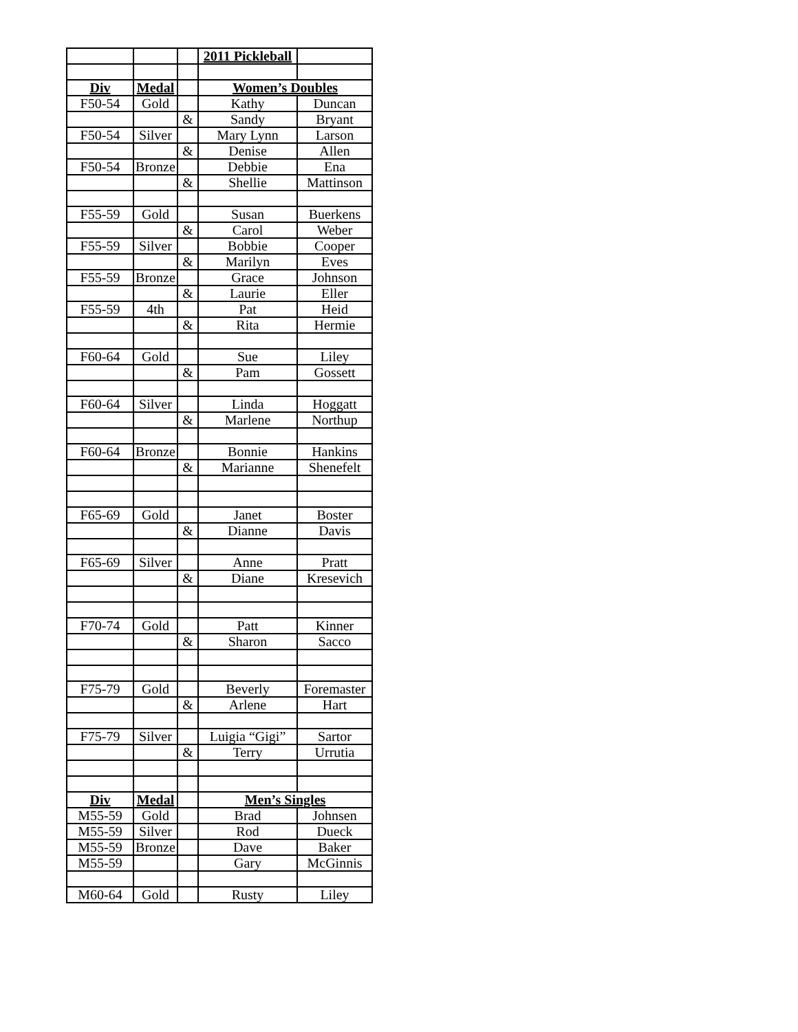| | | | 2011 Pickleball | |
| Div | Medal | | Women’s Doubles | |
| F50-54 | Gold | | Kathy | Duncan |
| | | & | Sandy | Bryant |
| F50-54 | Silver | | Mary Lynn | Larson |
| | | & | Denise | Allen |
| F50-54 | Bronze | | Debbie | Ena |
| | | & | Shellie | Mattinson |
| F55-59 | Gold | | Susan | Buerkens |
| | | & | Carol | Weber |
| F55-59 | Silver | | Bobbie | Cooper |
| | | & | Marilyn | Eves |
| F55-59 | Bronze | | Grace | Johnson |
| | | & | Laurie | Eller |
| F55-59 | 4th | | Pat | Heid |
| | | & | Rita | Hermie |
| F60-64 | Gold | | Sue | Liley |
| | | & | Pam | Gossett |
| F60-64 | Silver | | Linda | Hoggatt |
| | | & | Marlene | Northup |
| F60-64 | Bronze | | Bonnie | Hankins |
| | | & | Marianne | Shenefelt |
| F65-69 | Gold | | Janet | Boster |
| | | & | Dianne | Davis |
| F65-69 | Silver | | Anne | Pratt |
| | | & | Diane | Kresevich |
| F70-74 | Gold | | Patt | Kinner |
| | | & | Sharon | Sacco |
| F75-79 | Gold | | Beverly | Foremaster |
| | | & | Arlene | Hart |
| F75-79 | Silver | | Luigia “Gigi” | Sartor |
| | | & | Terry | Urrutia |
| Div | Medal | | Men’s Singles | |
| M55-59 | Gold | | Brad | Johnsen |
| M55-59 | Silver | | Rod | Dueck |
| M55-59 | Bronze | | Dave | Baker |
| M55-59 | | | Gary | McGinnis |
| M60-64 | Gold | | Rusty | Liley |